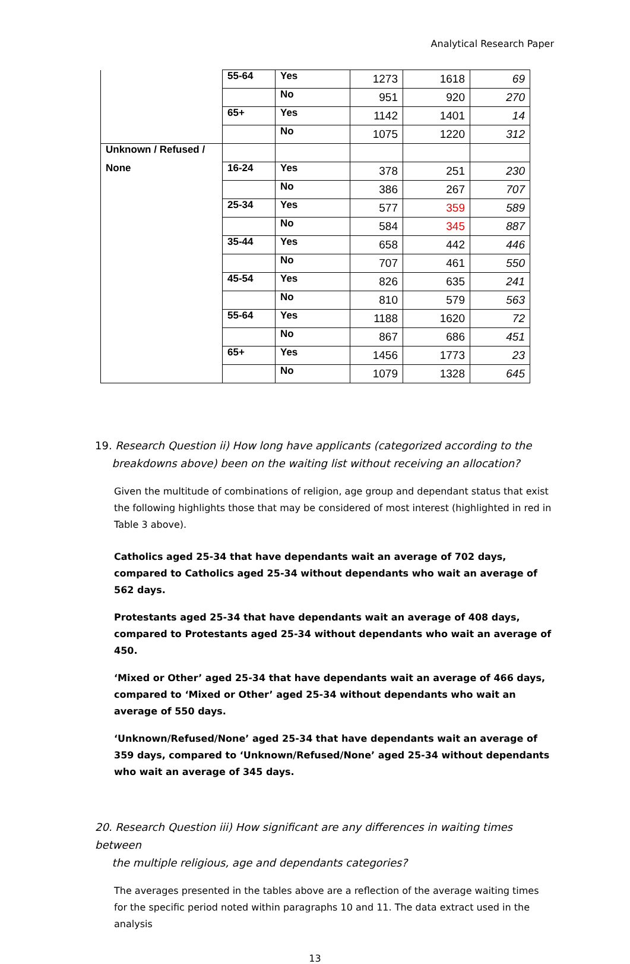Analytical Research Paper
| | 55-64 | Yes | 1273 | 1618 | 69 |
| | | No | 951 | 920 | 270 |
| | 65+ | Yes | 1142 | 1401 | 14 |
| | | No | 1075 | 1220 | 312 |
| Unknown / Refused / | | | | | |
| None | 16-24 | Yes | 378 | 251 | 230 |
| | | No | 386 | 267 | 707 |
| | 25-34 | Yes | 577 | 359 | 589 |
| | | No | 584 | 345 | 887 |
| | 35-44 | Yes | 658 | 442 | 446 |
| | | No | 707 | 461 | 550 |
| | 45-54 | Yes | 826 | 635 | 241 |
| | | No | 810 | 579 | 563 |
| | 55-64 | Yes | 1188 | 1620 | 72 |
| | | No | 867 | 686 | 451 |
| | 65+ | Yes | 1456 | 1773 | 23 |
| | | No | 1079 | 1328 | 645 |
19. Research Question ii) How long have applicants (categorized according to the
breakdowns above) been on the waiting list without receiving an allocation?
Given the multitude of combinations of religion, age group and dependant status that exist the following highlights those that may be considered of most interest (highlighted in red in Table 3 above).
Catholics aged 25-34 that have dependants wait an average of 702 days, compared to Catholics aged 25-34 without dependants who wait an average of 562 days.
Protestants aged 25-34 that have dependants wait an average of 408 days, compared to Protestants aged 25-34 without dependants who wait an average of 450.
‘Mixed or Other’ aged 25-34 that have dependants wait an average of 466 days, compared to ‘Mixed or Other’ aged 25-34 without dependants who wait an average of 550 days.
‘Unknown/Refused/None’ aged 25-34 that have dependants wait an average of 359 days, compared to ‘Unknown/Refused/None’ aged 25-34 without dependants who wait an average of 345 days.
20. Research Question iii) How significant are any differences in waiting times between
the multiple religious, age and dependants categories?
The averages presented in the tables above are a reflection of the average waiting times for the specific period noted within paragraphs 10 and 11. The data extract used in the analysis
13